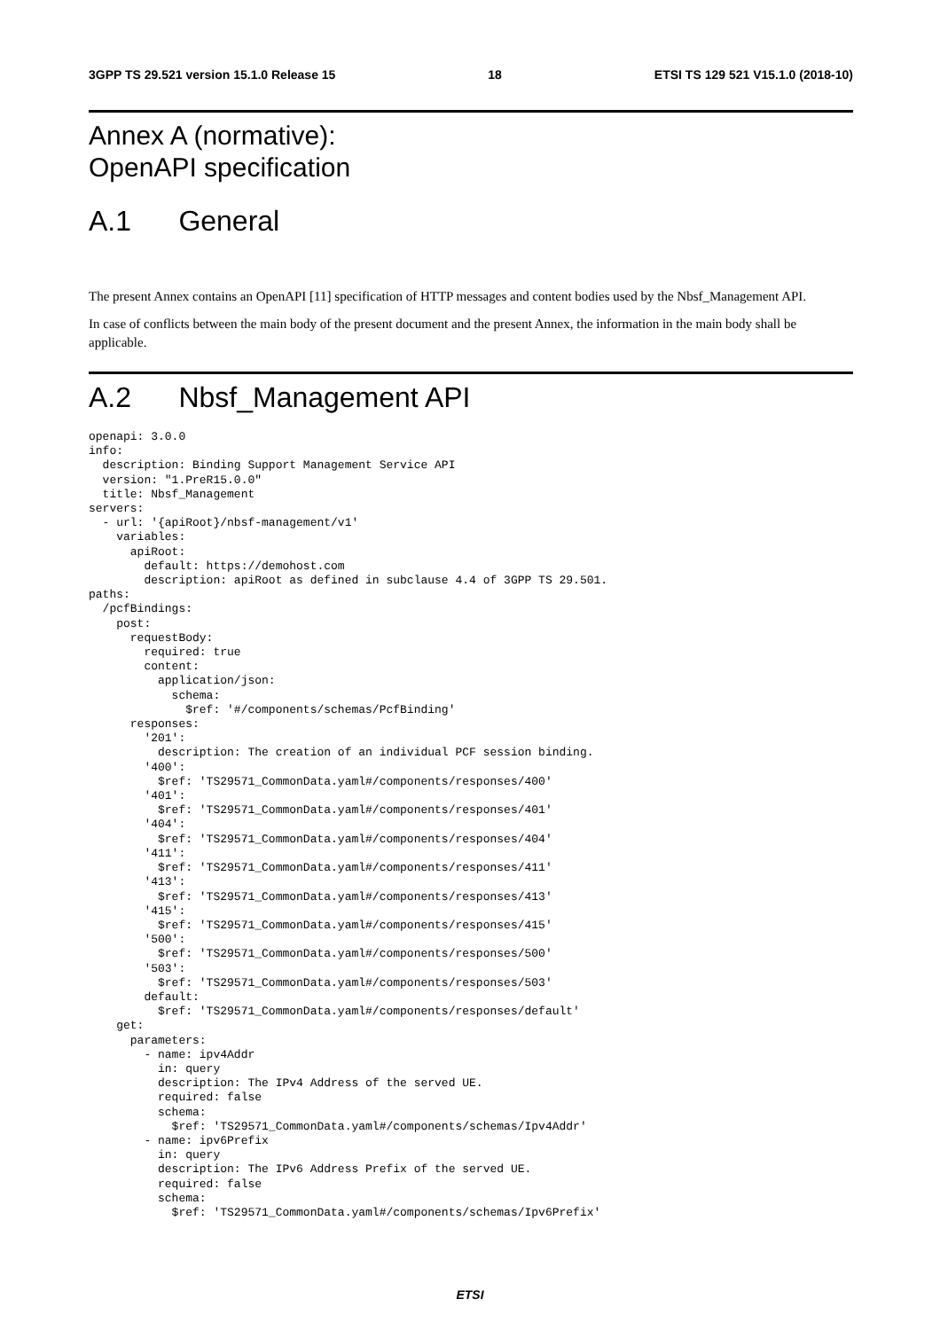3GPP TS 29.521 version 15.1.0 Release 15 18 ETSI TS 129 521 V15.1.0 (2018-10)
Annex A (normative):
OpenAPI specification
A.1 General
The present Annex contains an OpenAPI [11] specification of HTTP messages and content bodies used by the Nbsf_Management API.
In case of conflicts between the main body of the present document and the present Annex, the information in the main body shall be applicable.
A.2 Nbsf_Management API
openapi: 3.0.0
info:
  description: Binding Support Management Service API
  version: "1.PreR15.0.0"
  title: Nbsf_Management
servers:
  - url: '{apiRoot}/nbsf-management/v1'
    variables:
      apiRoot:
        default: https://demohost.com
        description: apiRoot as defined in subclause 4.4 of 3GPP TS 29.501.
paths:
  /pcfBindings:
    post:
      requestBody:
        required: true
        content:
          application/json:
            schema:
              $ref: '#/components/schemas/PcfBinding'
      responses:
        '201':
          description: The creation of an individual PCF session binding.
        '400':
          $ref: 'TS29571_CommonData.yaml#/components/responses/400'
        '401':
          $ref: 'TS29571_CommonData.yaml#/components/responses/401'
        '404':
          $ref: 'TS29571_CommonData.yaml#/components/responses/404'
        '411':
          $ref: 'TS29571_CommonData.yaml#/components/responses/411'
        '413':
          $ref: 'TS29571_CommonData.yaml#/components/responses/413'
        '415':
          $ref: 'TS29571_CommonData.yaml#/components/responses/415'
        '500':
          $ref: 'TS29571_CommonData.yaml#/components/responses/500'
        '503':
          $ref: 'TS29571_CommonData.yaml#/components/responses/503'
        default:
          $ref: 'TS29571_CommonData.yaml#/components/responses/default'
    get:
      parameters:
        - name: ipv4Addr
          in: query
          description: The IPv4 Address of the served UE.
          required: false
          schema:
            $ref: 'TS29571_CommonData.yaml#/components/schemas/Ipv4Addr'
        - name: ipv6Prefix
          in: query
          description: The IPv6 Address Prefix of the served UE.
          required: false
          schema:
            $ref: 'TS29571_CommonData.yaml#/components/schemas/Ipv6Prefix'
ETSI